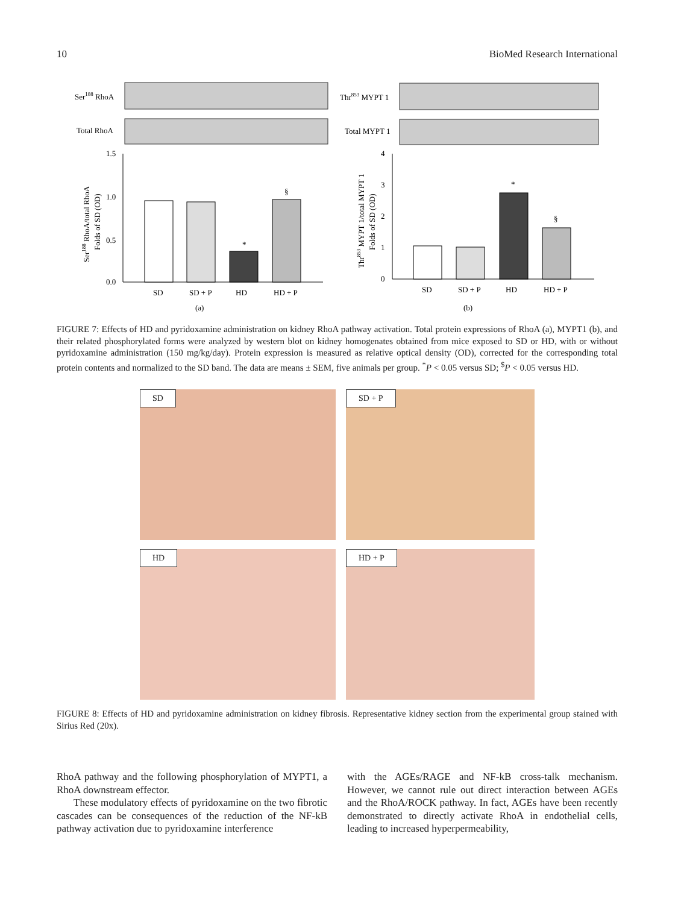10 BioMed Research International
Ser188 RhoA
Total RhoA
Thr853 MYPT 1
Total MYPT 1
1.5
1.0
0.5
0.0
*
§
SD
SD + P
HD
HD + P
(a)
4
3
2
1
0
*
§
SD
SD + P
HD
HD + P
(b)
Ser188 RhoA/total RhoA
Folds of SD (OD)
Thr853 MYPT 1/total MYPT 1
Folds of SD (OD)
FIGURE 7: Effects of HD and pyridoxamine administration on kidney RhoA pathway activation. Total protein expressions of RhoA (a), MYPT1 (b), and their related phosphorylated forms were analyzed by western blot on kidney homogenates obtained from mice exposed to SD or HD, with or without pyridoxamine administration (150 mg/kg/day). Protein expression is measured as relative optical density (OD), corrected for the corresponding total protein contents and normalized to the SD band. The data are means ± SEM, five animals per group. <sup>*</sup>P < 0.05 versus SD; <sup>$</sup>P < 0.05 versus HD.
SD
SD + P
HD
HD + P
FIGURE 8: Effects of HD and pyridoxamine administration on kidney fibrosis. Representative kidney section from the experimental group stained with Sirius Red (20x).
RhoA pathway and the following phosphorylation of MYPT1, a RhoA downstream effector.
These modulatory effects of pyridoxamine on the two fibrotic cascades can be consequences of the reduction of the NF-kB pathway activation due to pyridoxamine interference
with the AGEs/RAGE and NF-kB cross-talk mechanism. However, we cannot rule out direct interaction between AGEs and the RhoA/ROCK pathway. In fact, AGEs have been recently demonstrated to directly activate RhoA in endothelial cells, leading to increased hyperpermeability,